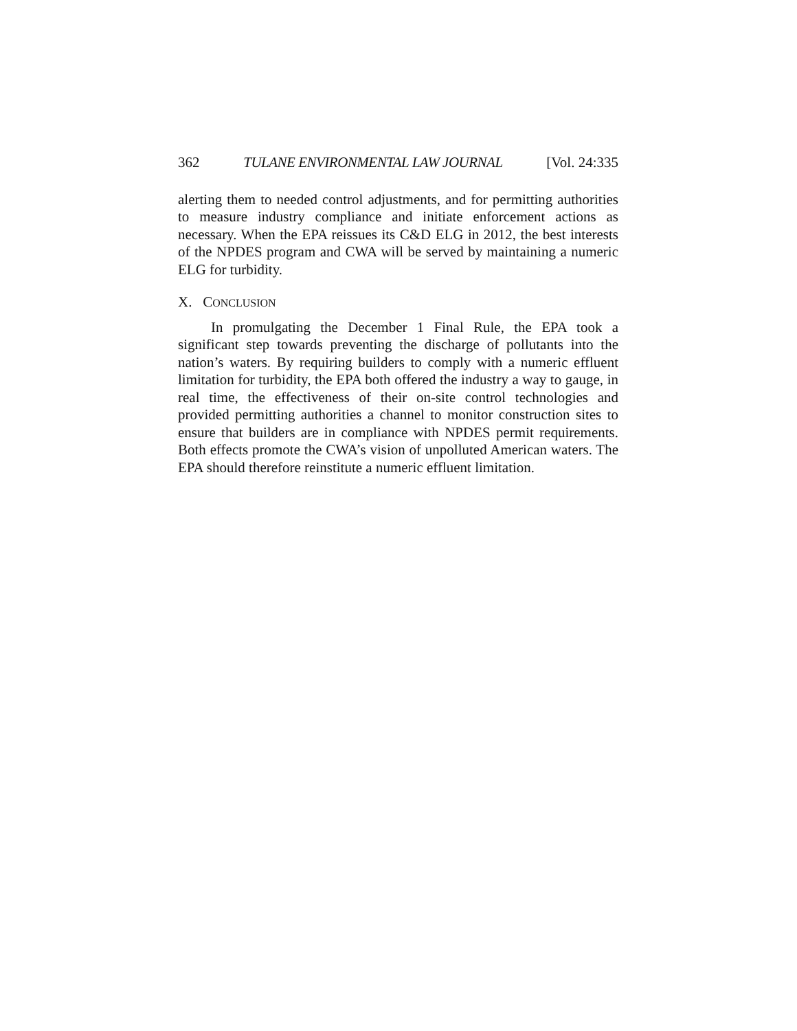362 TULANE ENVIRONMENTAL LAW JOURNAL [Vol. 24:335
alerting them to needed control adjustments, and for permitting authorities to measure industry compliance and initiate enforcement actions as necessary. When the EPA reissues its C&D ELG in 2012, the best interests of the NPDES program and CWA will be served by maintaining a numeric ELG for turbidity.
X. CONCLUSION
In promulgating the December 1 Final Rule, the EPA took a significant step towards preventing the discharge of pollutants into the nation’s waters. By requiring builders to comply with a numeric effluent limitation for turbidity, the EPA both offered the industry a way to gauge, in real time, the effectiveness of their on-site control technologies and provided permitting authorities a channel to monitor construction sites to ensure that builders are in compliance with NPDES permit requirements. Both effects promote the CWA’s vision of unpolluted American waters. The EPA should therefore reinstitute a numeric effluent limitation.